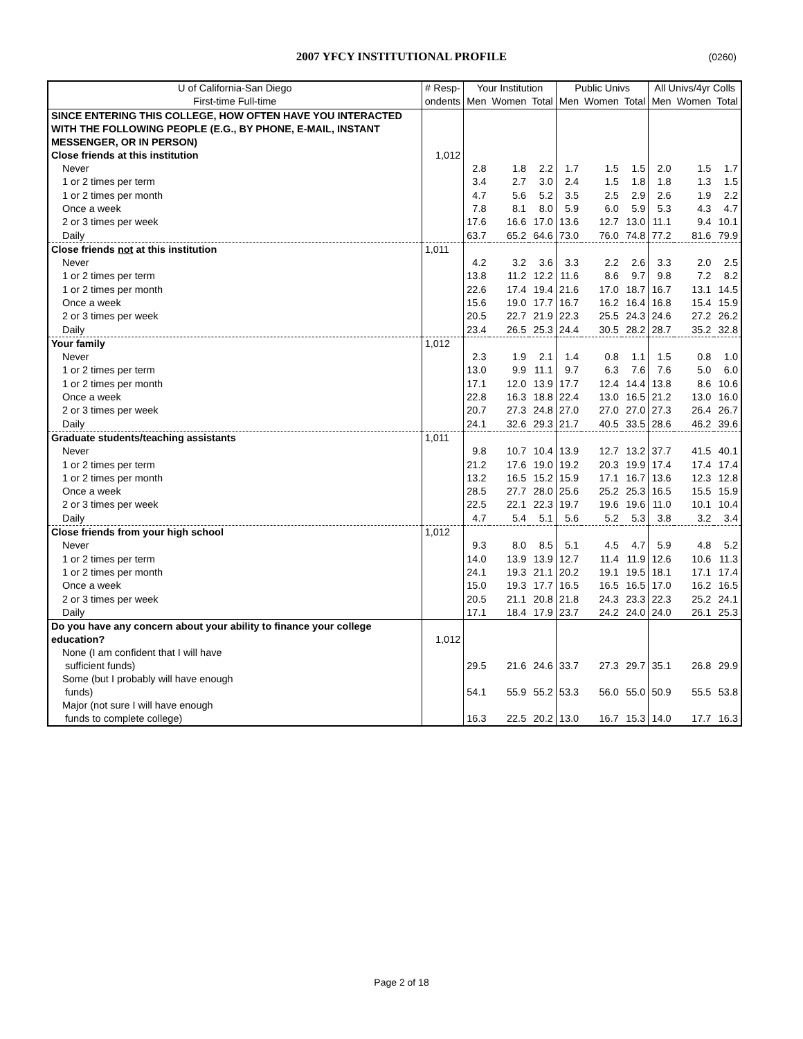2007 YFCY INSTITUTIONAL PROFILE (0260)
| U of California-San Diego | # Resp- | Your Institution | | | Public Univs | | | All Univs/4yr Colls | | |
| --- | --- | --- | --- | --- | --- | --- | --- | --- | --- | --- |
| First-time Full-time | ondents | Men | Women | Total | Men | Women | Total | Men | Women | Total |
| SINCE ENTERING THIS COLLEGE, HOW OFTEN HAVE YOU INTERACTED WITH THE FOLLOWING PEOPLE (E.G., BY PHONE, E-MAIL, INSTANT MESSENGER, OR IN PERSON) | | | | | | | | | | |
| Close friends at this institution | 1,012 | | | | | | | | | |
| Never | | 2.8 | 1.8 | 2.2 | 1.7 | 1.5 | 1.5 | 2.0 | 1.5 | 1.7 |
| 1 or 2 times per term | | 3.4 | 2.7 | 3.0 | 2.4 | 1.5 | 1.8 | 1.8 | 1.3 | 1.5 |
| 1 or 2 times per month | | 4.7 | 5.6 | 5.2 | 3.5 | 2.5 | 2.9 | 2.6 | 1.9 | 2.2 |
| Once a week | | 7.8 | 8.1 | 8.0 | 5.9 | 6.0 | 5.9 | 5.3 | 4.3 | 4.7 |
| 2 or 3 times per week | | 17.6 | 16.6 | 17.0 | 13.6 | 12.7 | 13.0 | 11.1 | 9.4 | 10.1 |
| Daily | | 63.7 | 65.2 | 64.6 | 73.0 | 76.0 | 74.8 | 77.2 | 81.6 | 79.9 |
| Close friends not at this institution | 1,011 | | | | | | | | | |
| Never | | 4.2 | 3.2 | 3.6 | 3.3 | 2.2 | 2.6 | 3.3 | 2.0 | 2.5 |
| 1 or 2 times per term | | 13.8 | 11.2 | 12.2 | 11.6 | 8.6 | 9.7 | 9.8 | 7.2 | 8.2 |
| 1 or 2 times per month | | 22.6 | 17.4 | 19.4 | 21.6 | 17.0 | 18.7 | 16.7 | 13.1 | 14.5 |
| Once a week | | 15.6 | 19.0 | 17.7 | 16.7 | 16.2 | 16.4 | 16.8 | 15.4 | 15.9 |
| 2 or 3 times per week | | 20.5 | 22.7 | 21.9 | 22.3 | 25.5 | 24.3 | 24.6 | 27.2 | 26.2 |
| Daily | | 23.4 | 26.5 | 25.3 | 24.4 | 30.5 | 28.2 | 28.7 | 35.2 | 32.8 |
| Your family | 1,012 | | | | | | | | | |
| Never | | 2.3 | 1.9 | 2.1 | 1.4 | 0.8 | 1.1 | 1.5 | 0.8 | 1.0 |
| 1 or 2 times per term | | 13.0 | 9.9 | 11.1 | 9.7 | 6.3 | 7.6 | 7.6 | 5.0 | 6.0 |
| 1 or 2 times per month | | 17.1 | 12.0 | 13.9 | 17.7 | 12.4 | 14.4 | 13.8 | 8.6 | 10.6 |
| Once a week | | 22.8 | 16.3 | 18.8 | 22.4 | 13.0 | 16.5 | 21.2 | 13.0 | 16.0 |
| 2 or 3 times per week | | 20.7 | 27.3 | 24.8 | 27.0 | 27.0 | 27.0 | 27.3 | 26.4 | 26.7 |
| Daily | | 24.1 | 32.6 | 29.3 | 21.7 | 40.5 | 33.5 | 28.6 | 46.2 | 39.6 |
| Graduate students/teaching assistants | 1,011 | | | | | | | | | |
| Never | | 9.8 | 10.7 | 10.4 | 13.9 | 12.7 | 13.2 | 37.7 | 41.5 | 40.1 |
| 1 or 2 times per term | | 21.2 | 17.6 | 19.0 | 19.2 | 20.3 | 19.9 | 17.4 | 17.4 | 17.4 |
| 1 or 2 times per month | | 13.2 | 16.5 | 15.2 | 15.9 | 17.1 | 16.7 | 13.6 | 12.3 | 12.8 |
| Once a week | | 28.5 | 27.7 | 28.0 | 25.6 | 25.2 | 25.3 | 16.5 | 15.5 | 15.9 |
| 2 or 3 times per week | | 22.5 | 22.1 | 22.3 | 19.7 | 19.6 | 19.6 | 11.0 | 10.1 | 10.4 |
| Daily | | 4.7 | 5.4 | 5.1 | 5.6 | 5.2 | 5.3 | 3.8 | 3.2 | 3.4 |
| Close friends from your high school | 1,012 | | | | | | | | | |
| Never | | 9.3 | 8.0 | 8.5 | 5.1 | 4.5 | 4.7 | 5.9 | 4.8 | 5.2 |
| 1 or 2 times per term | | 14.0 | 13.9 | 13.9 | 12.7 | 11.4 | 11.9 | 12.6 | 10.6 | 11.3 |
| 1 or 2 times per month | | 24.1 | 19.3 | 21.1 | 20.2 | 19.1 | 19.5 | 18.1 | 17.1 | 17.4 |
| Once a week | | 15.0 | 19.3 | 17.7 | 16.5 | 16.5 | 16.5 | 17.0 | 16.2 | 16.5 |
| 2 or 3 times per week | | 20.5 | 21.1 | 20.8 | 21.8 | 24.3 | 23.3 | 22.3 | 25.2 | 24.1 |
| Daily | | 17.1 | 18.4 | 17.9 | 23.7 | 24.2 | 24.0 | 24.0 | 26.1 | 25.3 |
| Do you have any concern about your ability to finance your college education? | 1,012 | | | | | | | | | |
| None (I am confident that I will have sufficient funds) | | 29.5 | 21.6 | 24.6 | 33.7 | 27.3 | 29.7 | 35.1 | 26.8 | 29.9 |
| Some (but I probably will have enough funds) | | 54.1 | 55.9 | 55.2 | 53.3 | 56.0 | 55.0 | 50.9 | 55.5 | 53.8 |
| Major (not sure I will have enough funds to complete college) | | 16.3 | 22.5 | 20.2 | 13.0 | 16.7 | 15.3 | 14.0 | 17.7 | 16.3 |
Page 2 of 18